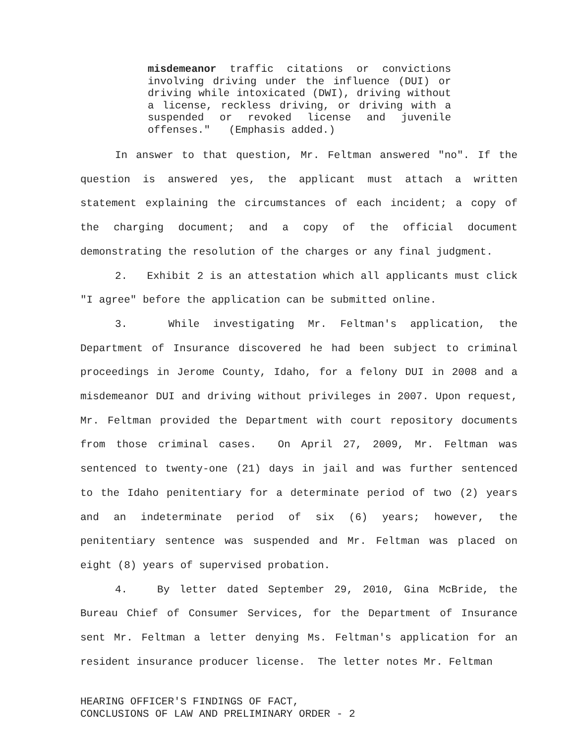misdemeanor traffic citations or convictions involving driving under the influence (DUI) or driving while intoxicated (DWI), driving without a license, reckless driving, or driving with a suspended or revoked license and juvenile offenses." (Emphasis added.)
In answer to that question, Mr. Feltman answered "no". If the question is answered yes, the applicant must attach a written statement explaining the circumstances of each incident; a copy of the charging document; and a copy of the official document demonstrating the resolution of the charges or any final judgment.
2. Exhibit 2 is an attestation which all applicants must click "I agree" before the application can be submitted online.
3. While investigating Mr. Feltman's application, the Department of Insurance discovered he had been subject to criminal proceedings in Jerome County, Idaho, for a felony DUI in 2008 and a misdemeanor DUI and driving without privileges in 2007. Upon request, Mr. Feltman provided the Department with court repository documents from those criminal cases. On April 27, 2009, Mr. Feltman was sentenced to twenty-one (21) days in jail and was further sentenced to the Idaho penitentiary for a determinate period of two (2) years and an indeterminate period of six (6) years; however, the penitentiary sentence was suspended and Mr. Feltman was placed on eight (8) years of supervised probation.
4. By letter dated September 29, 2010, Gina McBride, the Bureau Chief of Consumer Services, for the Department of Insurance sent Mr. Feltman a letter denying Ms. Feltman's application for an resident insurance producer license. The letter notes Mr. Feltman
HEARING OFFICER'S FINDINGS OF FACT,
CONCLUSIONS OF LAW AND PRELIMINARY ORDER - 2